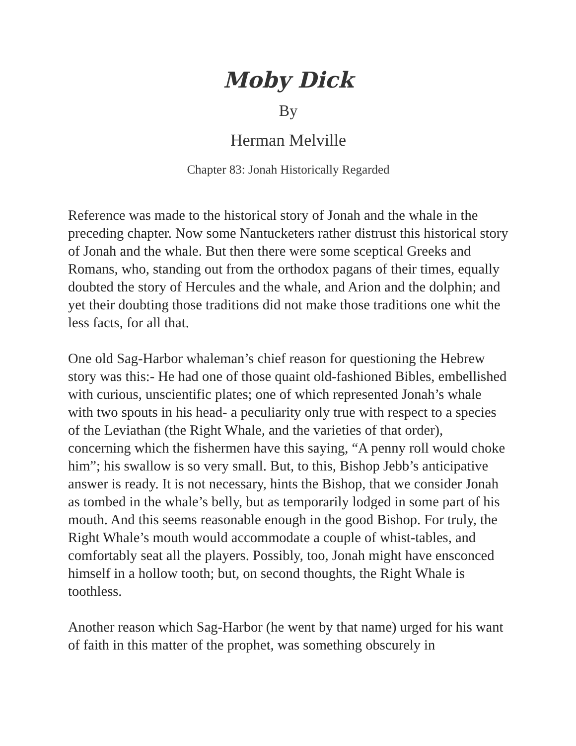Moby Dick
By
Herman Melville
Chapter 83: Jonah Historically Regarded
Reference was made to the historical story of Jonah and the whale in the preceding chapter. Now some Nantucketers rather distrust this historical story of Jonah and the whale. But then there were some sceptical Greeks and Romans, who, standing out from the orthodox pagans of their times, equally doubted the story of Hercules and the whale, and Arion and the dolphin; and yet their doubting those traditions did not make those traditions one whit the less facts, for all that.
One old Sag-Harbor whaleman’s chief reason for questioning the Hebrew story was this:- He had one of those quaint old-fashioned Bibles, embellished with curious, unscientific plates; one of which represented Jonah’s whale with two spouts in his head- a peculiarity only true with respect to a species of the Leviathan (the Right Whale, and the varieties of that order), concerning which the fishermen have this saying, “A penny roll would choke him”; his swallow is so very small. But, to this, Bishop Jebb’s anticipative answer is ready. It is not necessary, hints the Bishop, that we consider Jonah as tombed in the whale’s belly, but as temporarily lodged in some part of his mouth. And this seems reasonable enough in the good Bishop. For truly, the Right Whale’s mouth would accommodate a couple of whist-tables, and comfortably seat all the players. Possibly, too, Jonah might have ensconced himself in a hollow tooth; but, on second thoughts, the Right Whale is toothless.
Another reason which Sag-Harbor (he went by that name) urged for his want of faith in this matter of the prophet, was something obscurely in